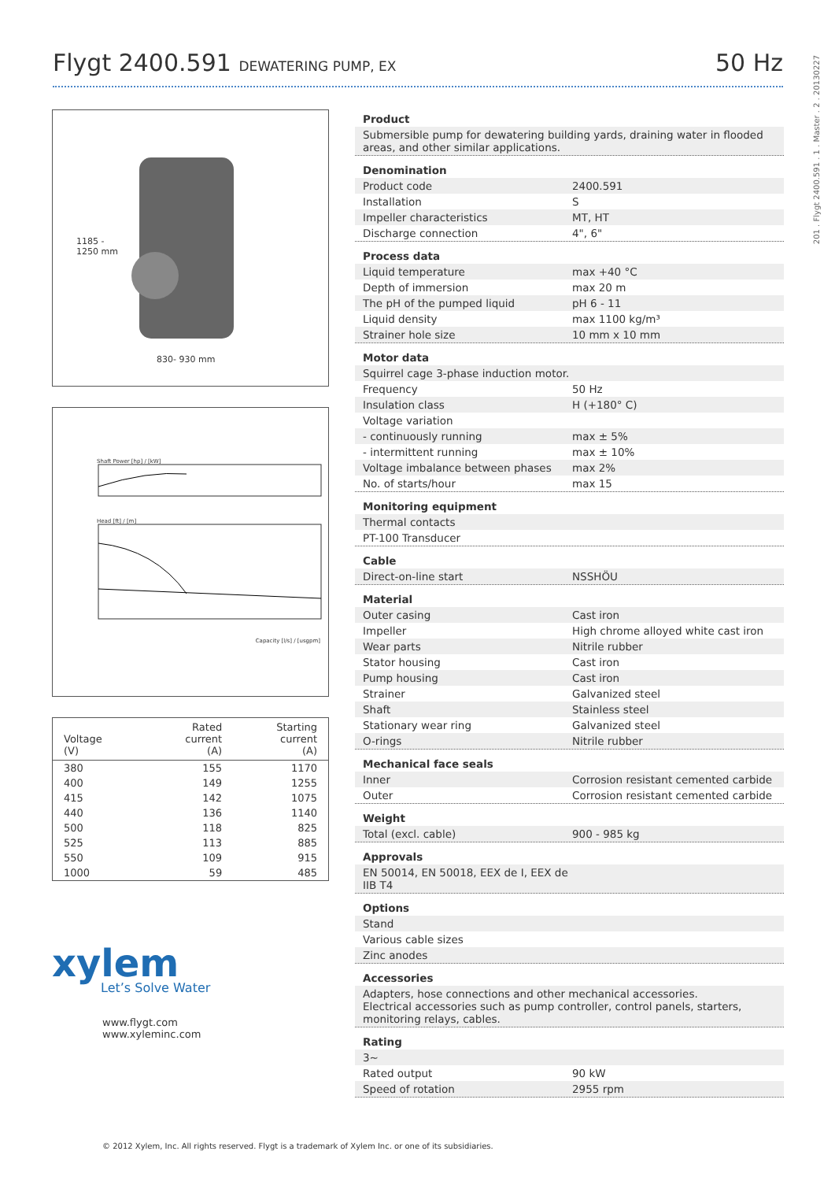Flygt 2400.591 DEWATERING PUMP, EX
50 Hz
201 . Flygt 2400.591 . 1 . Master . 2 . 20130227
1185 -
1250 mm
830- 930 mm
Shaft Power [hp] / [kW]
Head [ft] / [m]
Capacity [l/s] / [usgpm]
| Voltage (V) | Rated current (A) | Starting current (A) |
| --- | --- | --- |
| 380 | 155 | 1170 |
| 400 | 149 | 1255 |
| 415 | 142 | 1075 |
| 440 | 136 | 1140 |
| 500 | 118 | 825 |
| 525 | 113 | 885 |
| 550 | 109 | 915 |
| 1000 | 59 | 485 |
xylem
Let’s Solve Water
www.flygt.com
www.xyleminc.com
Product
Submersible pump for dewatering building yards, draining water in flooded areas, and other similar applications.
Denomination
Product code 2400.591
Installation S
Impeller characteristics MT, HT
Discharge connection 4", 6"
Process data
Liquid temperature max +40 °C
Depth of immersion max 20 m
The pH of the pumped liquid pH 6 - 11
Liquid density max 1100 kg/m³
Strainer hole size 10 mm x 10 mm
Motor data
Squirrel cage 3-phase induction motor.
Frequency 50 Hz
Insulation class H (+180° C)
Voltage variation
- continuously running max ± 5%
- intermittent running max ± 10%
Voltage imbalance between phases max 2%
No. of starts/hour max 15
Monitoring equipment
Thermal contacts
PT-100 Transducer
Cable
Direct-on-line start NSSHÖU
Material
Outer casing Cast iron
Impeller High chrome alloyed white cast iron
Wear parts Nitrile rubber
Stator housing Cast iron
Pump housing Cast iron
Strainer Galvanized steel
Shaft Stainless steel
Stationary wear ring Galvanized steel
O-rings Nitrile rubber
Mechanical face seals
Inner Corrosion resistant cemented carbide
Outer Corrosion resistant cemented carbide
Weight
Total (excl. cable) 900 - 985 kg
Approvals
EN 50014, EN 50018, EEX de I, EEX de IIB T4
Options
Stand
Various cable sizes
Zinc anodes
Accessories
Adapters, hose connections and other mechanical accessories.
Electrical accessories such as pump controller, control panels, starters, monitoring relays, cables.
Rating
3~
Rated output 90 kW
Speed of rotation 2955 rpm
© 2012 Xylem, Inc. All rights reserved. Flygt is a trademark of Xylem Inc. or one of its subsidiaries.